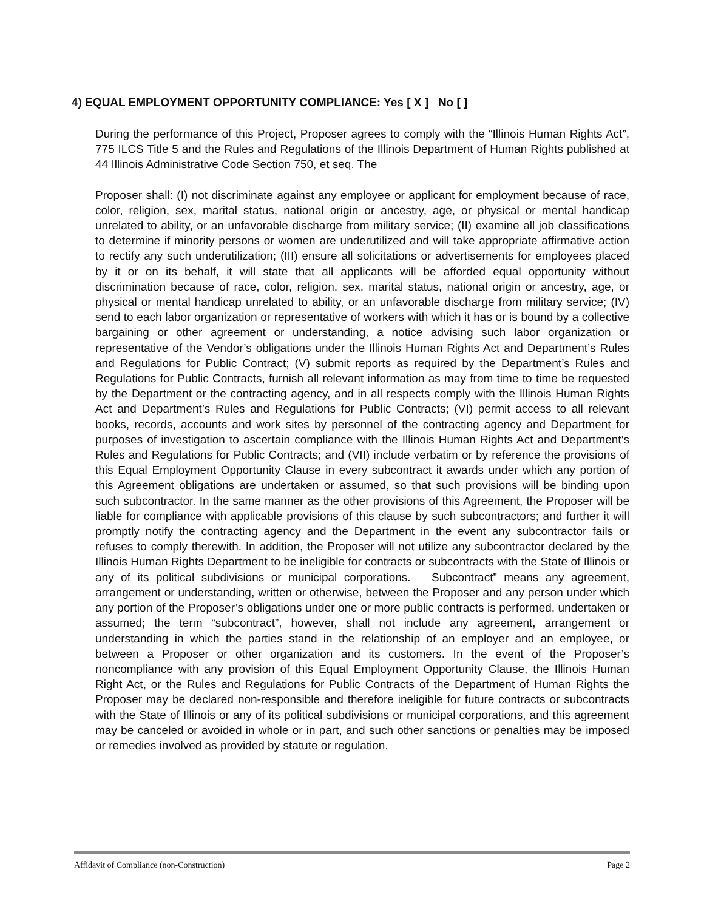4) EQUAL EMPLOYMENT OPPORTUNITY COMPLIANCE: Yes [ X ] No [ ]
During the performance of this Project, Proposer agrees to comply with the “Illinois Human Rights Act”, 775 ILCS Title 5 and the Rules and Regulations of the Illinois Department of Human Rights published at 44 Illinois Administrative Code Section 750, et seq. The
Proposer shall: (I) not discriminate against any employee or applicant for employment because of race, color, religion, sex, marital status, national origin or ancestry, age, or physical or mental handicap unrelated to ability, or an unfavorable discharge from military service; (II) examine all job classifications to determine if minority persons or women are underutilized and will take appropriate affirmative action to rectify any such underutilization; (III) ensure all solicitations or advertisements for employees placed by it or on its behalf, it will state that all applicants will be afforded equal opportunity without discrimination because of race, color, religion, sex, marital status, national origin or ancestry, age, or physical or mental handicap unrelated to ability, or an unfavorable discharge from military service; (IV) send to each labor organization or representative of workers with which it has or is bound by a collective bargaining or other agreement or understanding, a notice advising such labor organization or representative of the Vendor’s obligations under the Illinois Human Rights Act and Department’s Rules and Regulations for Public Contract; (V) submit reports as required by the Department’s Rules and Regulations for Public Contracts, furnish all relevant information as may from time to time be requested by the Department or the contracting agency, and in all respects comply with the Illinois Human Rights Act and Department’s Rules and Regulations for Public Contracts; (VI) permit access to all relevant books, records, accounts and work sites by personnel of the contracting agency and Department for purposes of investigation to ascertain compliance with the Illinois Human Rights Act and Department’s Rules and Regulations for Public Contracts; and (VII) include verbatim or by reference the provisions of this Equal Employment Opportunity Clause in every subcontract it awards under which any portion of this Agreement obligations are undertaken or assumed, so that such provisions will be binding upon such subcontractor. In the same manner as the other provisions of this Agreement, the Proposer will be liable for compliance with applicable provisions of this clause by such subcontractors; and further it will promptly notify the contracting agency and the Department in the event any subcontractor fails or refuses to comply therewith. In addition, the Proposer will not utilize any subcontractor declared by the Illinois Human Rights Department to be ineligible for contracts or subcontracts with the State of Illinois or any of its political subdivisions or municipal corporations. Subcontract” means any agreement, arrangement or understanding, written or otherwise, between the Proposer and any person under which any portion of the Proposer’s obligations under one or more public contracts is performed, undertaken or assumed; the term “subcontract”, however, shall not include any agreement, arrangement or understanding in which the parties stand in the relationship of an employer and an employee, or between a Proposer or other organization and its customers. In the event of the Proposer’s noncompliance with any provision of this Equal Employment Opportunity Clause, the Illinois Human Right Act, or the Rules and Regulations for Public Contracts of the Department of Human Rights the Proposer may be declared non-responsible and therefore ineligible for future contracts or subcontracts with the State of Illinois or any of its political subdivisions or municipal corporations, and this agreement may be canceled or avoided in whole or in part, and such other sanctions or penalties may be imposed or remedies involved as provided by statute or regulation.
Affidavit of Compliance (non-Construction) Page 2